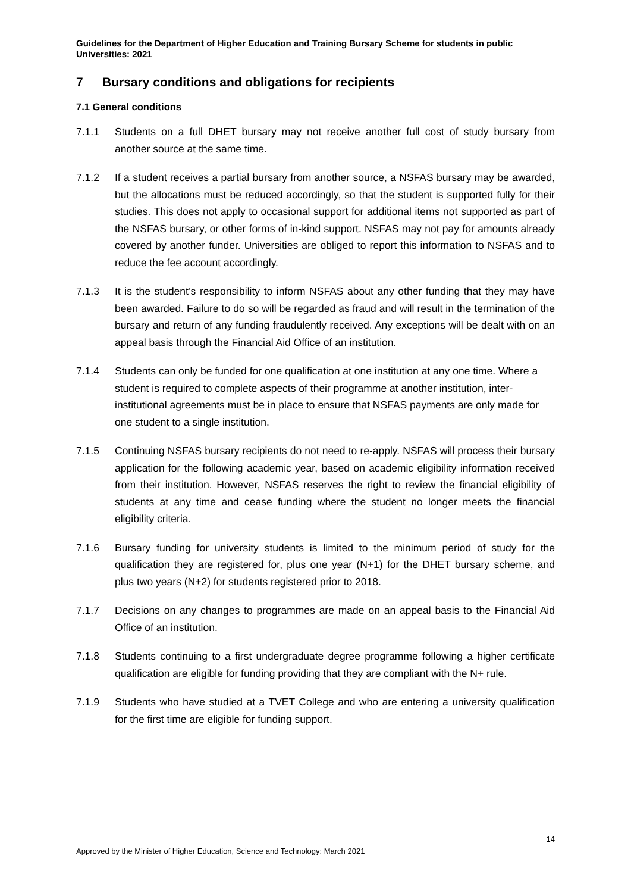Guidelines for the Department of Higher Education and Training Bursary Scheme for students in public Universities: 2021
7 Bursary conditions and obligations for recipients
7.1 General conditions
7.1.1 Students on a full DHET bursary may not receive another full cost of study bursary from another source at the same time.
7.1.2 If a student receives a partial bursary from another source, a NSFAS bursary may be awarded, but the allocations must be reduced accordingly, so that the student is supported fully for their studies. This does not apply to occasional support for additional items not supported as part of the NSFAS bursary, or other forms of in-kind support. NSFAS may not pay for amounts already covered by another funder. Universities are obliged to report this information to NSFAS and to reduce the fee account accordingly.
7.1.3 It is the student’s responsibility to inform NSFAS about any other funding that they may have been awarded. Failure to do so will be regarded as fraud and will result in the termination of the bursary and return of any funding fraudulently received. Any exceptions will be dealt with on an appeal basis through the Financial Aid Office of an institution.
7.1.4 Students can only be funded for one qualification at one institution at any one time. Where a student is required to complete aspects of their programme at another institution, inter-institutional agreements must be in place to ensure that NSFAS payments are only made for one student to a single institution.
7.1.5 Continuing NSFAS bursary recipients do not need to re-apply. NSFAS will process their bursary application for the following academic year, based on academic eligibility information received from their institution. However, NSFAS reserves the right to review the financial eligibility of students at any time and cease funding where the student no longer meets the financial eligibility criteria.
7.1.6 Bursary funding for university students is limited to the minimum period of study for the qualification they are registered for, plus one year (N+1) for the DHET bursary scheme, and plus two years (N+2) for students registered prior to 2018.
7.1.7 Decisions on any changes to programmes are made on an appeal basis to the Financial Aid Office of an institution.
7.1.8 Students continuing to a first undergraduate degree programme following a higher certificate qualification are eligible for funding providing that they are compliant with the N+ rule.
7.1.9 Students who have studied at a TVET College and who are entering a university qualification for the first time are eligible for funding support.
14
Approved by the Minister of Higher Education, Science and Technology: March 2021